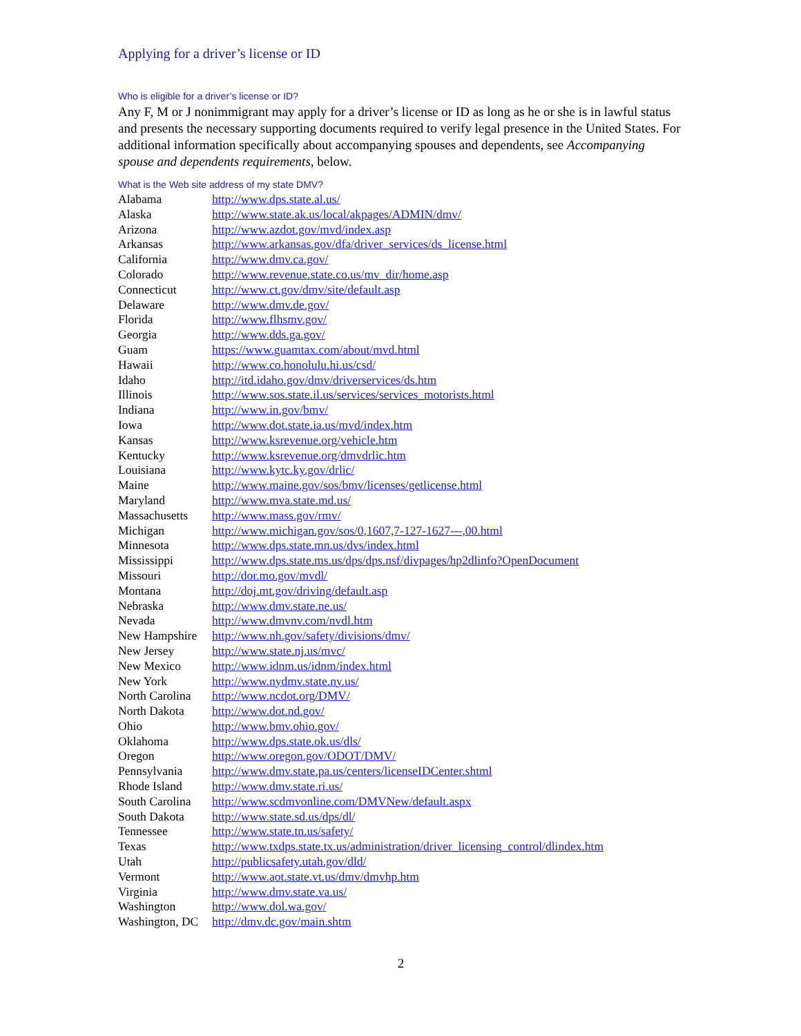Applying for a driver’s license or ID
Who is eligible for a driver’s license or ID?
Any F, M or J nonimmigrant may apply for a driver’s license or ID as long as he or she is in lawful status and presents the necessary supporting documents required to verify legal presence in the United States. For additional information specifically about accompanying spouses and dependents, see Accompanying spouse and dependents requirements, below.
What is the Web site address of my state DMV?
| Alabama | http://www.dps.state.al.us/ |
| Alaska | http://www.state.ak.us/local/akpages/ADMIN/dmv/ |
| Arizona | http://www.azdot.gov/mvd/index.asp |
| Arkansas | http://www.arkansas.gov/dfa/driver_services/ds_license.html |
| California | http://www.dmv.ca.gov/ |
| Colorado | http://www.revenue.state.co.us/mv_dir/home.asp |
| Connecticut | http://www.ct.gov/dmv/site/default.asp |
| Delaware | http://www.dmv.de.gov/ |
| Florida | http://www.flhsmv.gov/ |
| Georgia | http://www.dds.ga.gov/ |
| Guam | https://www.guamtax.com/about/mvd.html |
| Hawaii | http://www.co.honolulu.hi.us/csd/ |
| Idaho | http://itd.idaho.gov/dmv/driverservices/ds.htm |
| Illinois | http://www.sos.state.il.us/services/services_motorists.html |
| Indiana | http://www.in.gov/bmv/ |
| Iowa | http://www.dot.state.ia.us/mvd/index.htm |
| Kansas | http://www.ksrevenue.org/vehicle.htm |
| Kentucky | http://www.ksrevenue.org/dmvdrlic.htm |
| Louisiana | http://www.kytc.ky.gov/drlic/ |
| Maine | http://www.maine.gov/sos/bmv/licenses/getlicense.html |
| Maryland | http://www.mva.state.md.us/ |
| Massachusetts | http://www.mass.gov/rmv/ |
| Michigan | http://www.michigan.gov/sos/0,1607,7-127-1627---,00.html |
| Minnesota | http://www.dps.state.mn.us/dvs/index.html |
| Mississippi | http://www.dps.state.ms.us/dps/dps.nsf/divpages/hp2dlinfo?OpenDocument |
| Missouri | http://dor.mo.gov/mvdl/ |
| Montana | http://doj.mt.gov/driving/default.asp |
| Nebraska | http://www.dmv.state.ne.us/ |
| Nevada | http://www.dmvnv.com/nvdl.htm |
| New Hampshire | http://www.nh.gov/safety/divisions/dmv/ |
| New Jersey | http://www.state.nj.us/mvc/ |
| New Mexico | http://www.idnm.us/idnm/index.html |
| New York | http://www.nydmv.state.ny.us/ |
| North Carolina | http://www.ncdot.org/DMV/ |
| North Dakota | http://www.dot.nd.gov/ |
| Ohio | http://www.bmv.ohio.gov/ |
| Oklahoma | http://www.dps.state.ok.us/dls/ |
| Oregon | http://www.oregon.gov/ODOT/DMV/ |
| Pennsylvania | http://www.dmv.state.pa.us/centers/licenseIDCenter.shtml |
| Rhode Island | http://www.dmv.state.ri.us/ |
| South Carolina | http://www.scdmvonline.com/DMVNew/default.aspx |
| South Dakota | http://www.state.sd.us/dps/dl/ |
| Tennessee | http://www.state.tn.us/safety/ |
| Texas | http://www.txdps.state.tx.us/administration/driver_licensing_control/dlindex.htm |
| Utah | http://publicsafety.utah.gov/dld/ |
| Vermont | http://www.aot.state.vt.us/dmv/dmvhp.htm |
| Virginia | http://www.dmv.state.va.us/ |
| Washington | http://www.dol.wa.gov/ |
| Washington, DC | http://dmv.dc.gov/main.shtm |
2